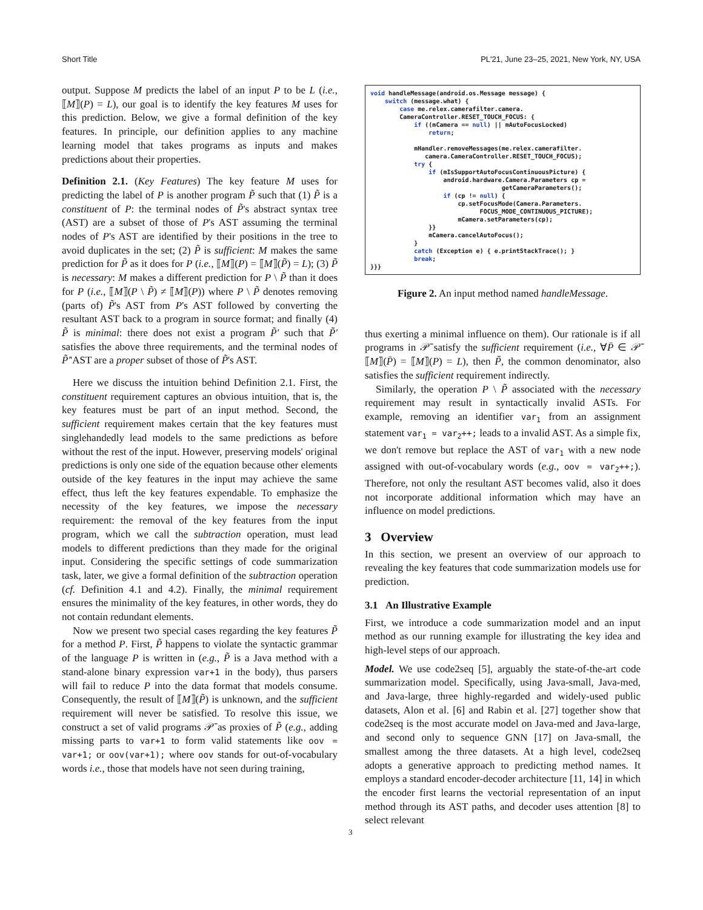Short Title PL'21, June 23–25, 2021, New York, NY, USA
output. Suppose M predicts the label of an input P to be L (i.e., ⟦M⟧(P) = L), our goal is to identify the key features M uses for this prediction. Below, we give a formal definition of the key features. In principle, our definition applies to any machine learning model that takes programs as inputs and makes predictions about their properties.
Definition 2.1. (Key Features) The key feature M uses for predicting the label of P is another program P̃ such that (1) P̃ is a constituent of P: the terminal nodes of P̃'s abstract syntax tree (AST) are a subset of those of P's AST assuming the terminal nodes of P's AST are identified by their positions in the tree to avoid duplicates in the set; (2) P̃ is sufficient: M makes the same prediction for P̃ as it does for P (i.e., ⟦M⟧(P) = ⟦M⟧(P̃) = L); (3) P̃ is necessary: M makes a different prediction for P \ P̃ than it does for P (i.e., ⟦M⟧(P \ P̃) ≠ ⟦M⟧(P)) where P \ P̃ denotes removing (parts of) P̃'s AST from P's AST followed by converting the resultant AST back to a program in source format; and finally (4) P̃ is minimal: there does not exist a program P̃′ such that P̃′ satisfies the above three requirements, and the terminal nodes of P̃′'AST are a proper subset of those of P̃'s AST.
Here we discuss the intuition behind Definition 2.1. First, the constituent requirement captures an obvious intuition, that is, the key features must be part of an input method. Second, the sufficient requirement makes certain that the key features must singlehandedly lead models to the same predictions as before without the rest of the input. However, preserving models' original predictions is only one side of the equation because other elements outside of the key features in the input may achieve the same effect, thus left the key features expendable. To emphasize the necessity of the key features, we impose the necessary requirement: the removal of the key features from the input program, which we call the subtraction operation, must lead models to different predictions than they made for the original input. Considering the specific settings of code summarization task, later, we give a formal definition of the subtraction operation (cf. Definition 4.1 and 4.2). Finally, the minimal requirement ensures the minimality of the key features, in other words, they do not contain redundant elements.
Now we present two special cases regarding the key features P̃ for a method P. First, P̃ happens to violate the syntactic grammar of the language P is written in (e.g., P̃ is a Java method with a stand-alone binary expression var+1 in the body), thus parsers will fail to reduce P into the data format that models consume. Consequently, the result of ⟦M⟧(P̃) is unknown, and the sufficient requirement will never be satisfied. To resolve this issue, we construct a set of valid programs 𝒫̄ as proxies of P̃ (e.g., adding missing parts to var+1 to form valid statements like oov = var+1; or oov(var+1); where oov stands for out-of-vocabulary words i.e., those that models have not seen during training,
void handleMessage(android.os.Message message) { switch (message.what) { case me.relex.camerafilter.camera. CameraController.RESET_TOUCH_FOCUS: { if ((mCamera == null) || mAutoFocusLocked) return; mHandler.removeMessages(me.relex.camerafilter. camera.CameraController.RESET_TOUCH_FOCUS); try { if (mIsSupportAutoFocusContinuousPicture) { android.hardware.Camera.Parameters cp = getCameraParameters(); if (cp != null) { cp.setFocusMode(Camera.Parameters. FOCUS_MODE_CONTINUOUS_PICTURE); mCamera.setParameters(cp); }} mCamera.cancelAutoFocus(); } catch (Exception e) { e.printStackTrace(); } break; }}}
Figure 2. An input method named handleMessage.
thus exerting a minimal influence on them). Our rationale is if all programs in 𝒫̄ satisfy the sufficient requirement (i.e., ∀P̄ ∈ 𝒫̄ ⟦M⟧(P̄) = ⟦M⟧(P) = L), then P̃, the common denominator, also satisfies the sufficient requirement indirectly.
Similarly, the operation P \ P̃ associated with the necessary requirement may result in syntactically invalid ASTs. For example, removing an identifier var<sub>1</sub> from an assignment statement var<sub>1</sub> = var<sub>2</sub>++; leads to a invalid AST. As a simple fix, we don't remove but replace the AST of var<sub>1</sub> with a new node assigned with out-of-vocabulary words (e.g., oov = var<sub>2</sub>++;). Therefore, not only the resultant AST becomes valid, also it does not incorporate additional information which may have an influence on model predictions.
3 Overview
In this section, we present an overview of our approach to revealing the key features that code summarization models use for prediction.
3.1 An Illustrative Example
First, we introduce a code summarization model and an input method as our running example for illustrating the key idea and high-level steps of our approach.
Model. We use code2seq [5], arguably the state-of-the-art code summarization model. Specifically, using Java-small, Java-med, and Java-large, three highly-regarded and widely-used public datasets, Alon et al. [6] and Rabin et al. [27] together show that code2seq is the most accurate model on Java-med and Java-large, and second only to sequence GNN [17] on Java-small, the smallest among the three datasets. At a high level, code2seq adopts a generative approach to predicting method names. It employs a standard encoder-decoder architecture [11, 14] in which the encoder first learns the vectorial representation of an input method through its AST paths, and decoder uses attention [8] to select relevant
3